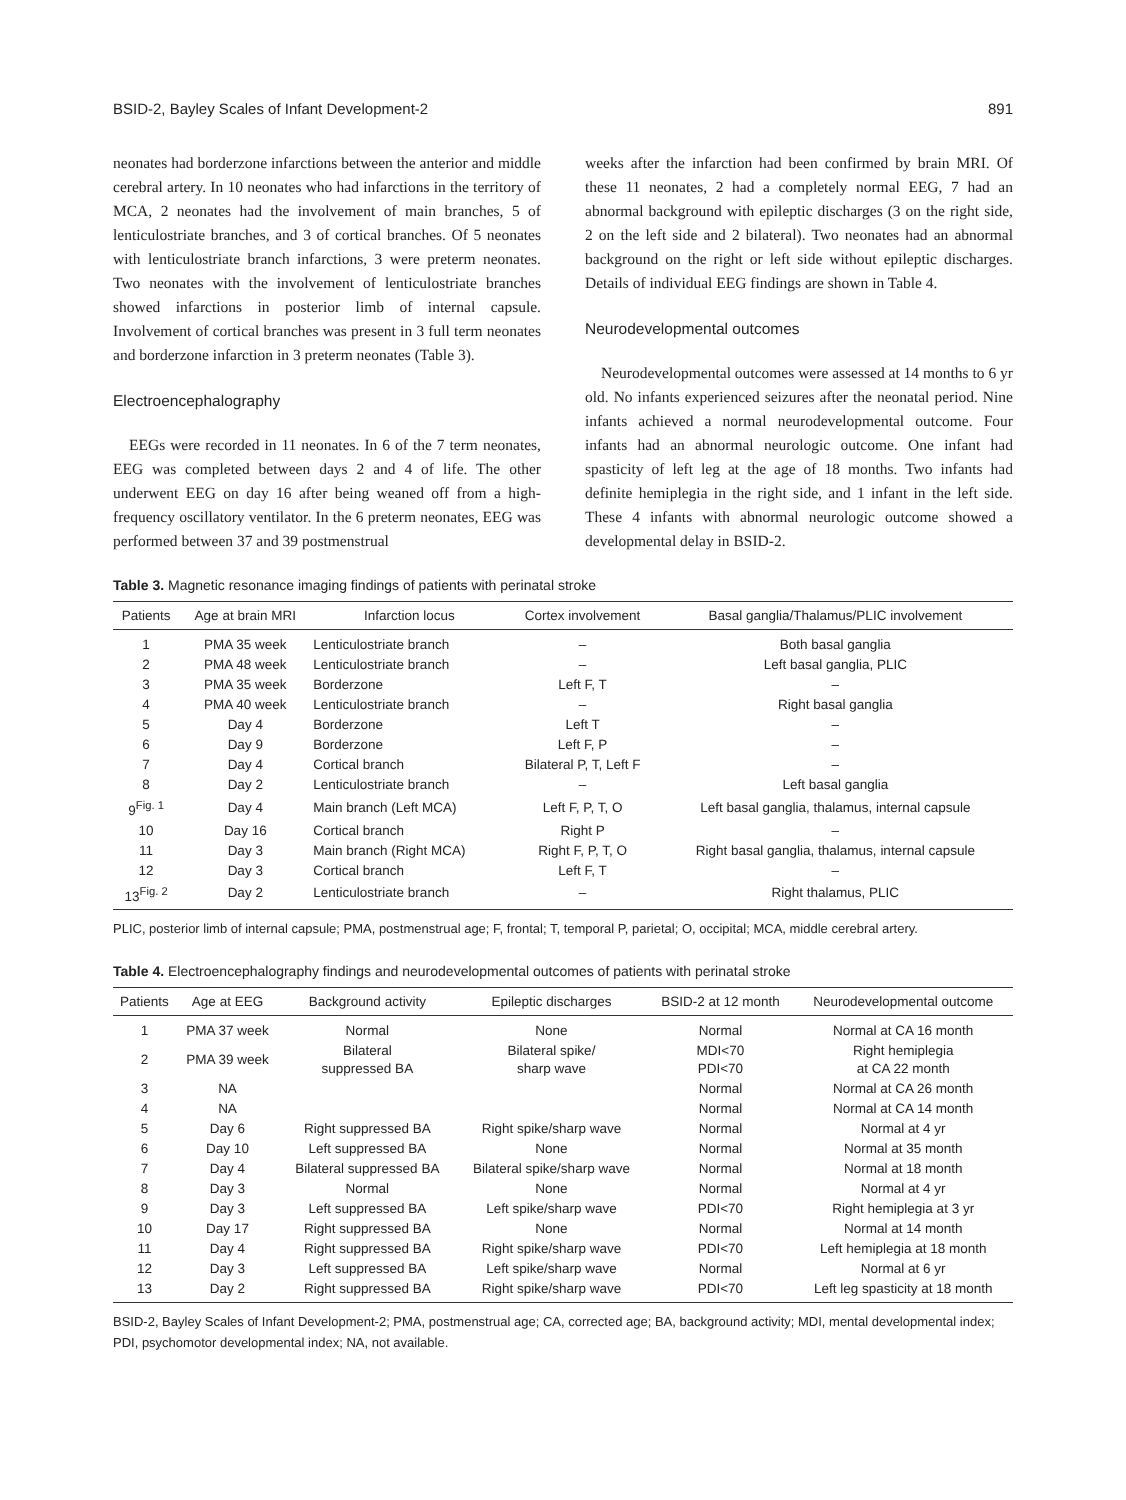BSID-2, Bayley Scales of Infant Development-2 891
neonates had borderzone infarctions between the anterior and middle cerebral artery. In 10 neonates who had infarctions in the territory of MCA, 2 neonates had the involvement of main branches, 5 of lenticulostriate branches, and 3 of cortical branches. Of 5 neonates with lenticulostriate branch infarctions, 3 were preterm neonates. Two neonates with the involvement of lenticulostriate branches showed infarctions in posterior limb of internal capsule. Involvement of cortical branches was present in 3 full term neonates and borderzone infarction in 3 preterm neonates (Table 3).
Electroencephalography
EEGs were recorded in 11 neonates. In 6 of the 7 term neonates, EEG was completed between days 2 and 4 of life. The other underwent EEG on day 16 after being weaned off from a high-frequency oscillatory ventilator. In the 6 preterm neonates, EEG was performed between 37 and 39 postmenstrual
weeks after the infarction had been confirmed by brain MRI. Of these 11 neonates, 2 had a completely normal EEG, 7 had an abnormal background with epileptic discharges (3 on the right side, 2 on the left side and 2 bilateral). Two neonates had an abnormal background on the right or left side without epileptic discharges. Details of individual EEG findings are shown in Table 4.
Neurodevelopmental outcomes
Neurodevelopmental outcomes were assessed at 14 months to 6 yr old. No infants experienced seizures after the neonatal period. Nine infants achieved a normal neurodevelopmental outcome. Four infants had an abnormal neurologic outcome. One infant had spasticity of left leg at the age of 18 months. Two infants had definite hemiplegia in the right side, and 1 infant in the left side. These 4 infants with abnormal neurologic outcome showed a developmental delay in BSID-2.
Table 3. Magnetic resonance imaging findings of patients with perinatal stroke
| Patients | Age at brain MRI | Infarction locus | Cortex involvement | Basal ganglia/Thalamus/PLIC involvement |
| --- | --- | --- | --- | --- |
| 1 | PMA 35 week | Lenticulostriate branch | – | Both basal ganglia |
| 2 | PMA 48 week | Lenticulostriate branch | – | Left basal ganglia, PLIC |
| 3 | PMA 35 week | Borderzone | Left F, T | – |
| 4 | PMA 40 week | Lenticulostriate branch | – | Right basal ganglia |
| 5 | Day 4 | Borderzone | Left T | – |
| 6 | Day 9 | Borderzone | Left F, P | – |
| 7 | Day 4 | Cortical branch | Bilateral P, T, Left F | – |
| 8 | Day 2 | Lenticulostriate branch | – | Left basal ganglia |
| 9<sup>Fig. 1</sup> | Day 4 | Main branch (Left MCA) | Left F, P, T, O | Left basal ganglia, thalamus, internal capsule |
| 10 | Day 16 | Cortical branch | Right P | – |
| 11 | Day 3 | Main branch (Right MCA) | Right F, P, T, O | Right basal ganglia, thalamus, internal capsule |
| 12 | Day 3 | Cortical branch | Left F, T | – |
| 13<sup>Fig. 2</sup> | Day 2 | Lenticulostriate branch | – | Right thalamus, PLIC |
PLIC, posterior limb of internal capsule; PMA, postmenstrual age; F, frontal; T, temporal P, parietal; O, occipital; MCA, middle cerebral artery.
Table 4. Electroencephalography findings and neurodevelopmental outcomes of patients with perinatal stroke
| Patients | Age at EEG | Background activity | Epileptic discharges | BSID-2 at 12 month | Neurodevelopmental outcome |
| --- | --- | --- | --- | --- | --- |
| 1 | PMA 37 week | Normal | None | Normal | Normal at CA 16 month |
| 2 | PMA 39 week | Bilateral suppressed BA | Bilateral spike/ sharp wave | MDI<70 PDI<70 | Right hemiplegia at CA 22 month |
| 3 | NA | | | Normal | Normal at CA 26 month |
| 4 | NA | | | Normal | Normal at CA 14 month |
| 5 | Day 6 | Right suppressed BA | Right spike/sharp wave | Normal | Normal at 4 yr |
| 6 | Day 10 | Left suppressed BA | None | Normal | Normal at 35 month |
| 7 | Day 4 | Bilateral suppressed BA | Bilateral spike/sharp wave | Normal | Normal at 18 month |
| 8 | Day 3 | Normal | None | Normal | Normal at 4 yr |
| 9 | Day 3 | Left suppressed BA | Left spike/sharp wave | PDI<70 | Right hemiplegia at 3 yr |
| 10 | Day 17 | Right suppressed BA | None | Normal | Normal at 14 month |
| 11 | Day 4 | Right suppressed BA | Right spike/sharp wave | PDI<70 | Left hemiplegia at 18 month |
| 12 | Day 3 | Left suppressed BA | Left spike/sharp wave | Normal | Normal at 6 yr |
| 13 | Day 2 | Right suppressed BA | Right spike/sharp wave | PDI<70 | Left leg spasticity at 18 month |
BSID-2, Bayley Scales of Infant Development-2; PMA, postmenstrual age; CA, corrected age; BA, background activity; MDI, mental developmental index; PDI, psychomotor developmental index; NA, not available.